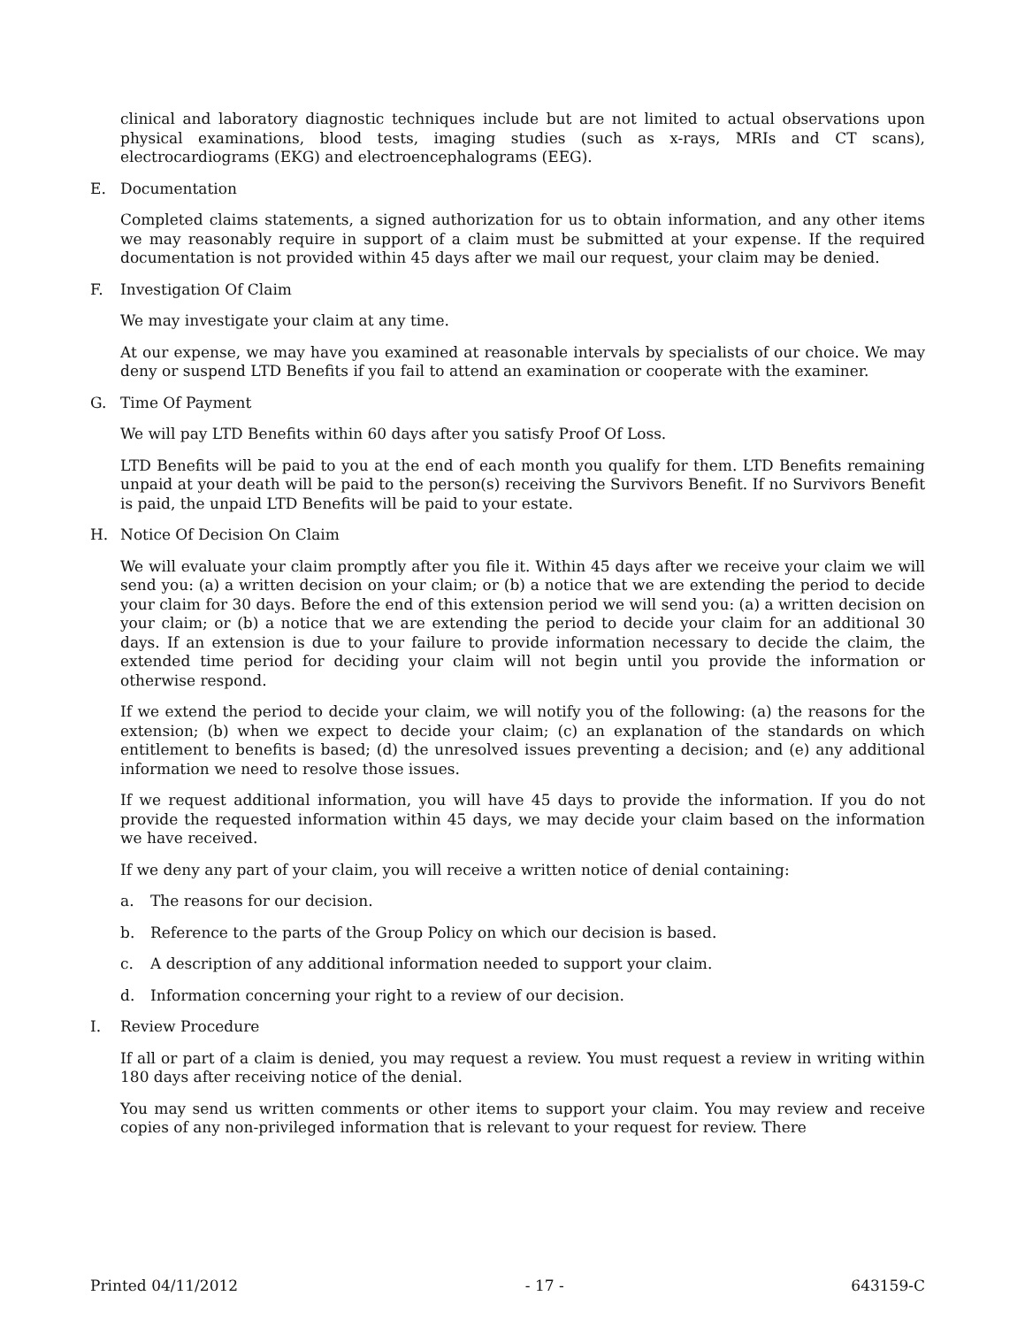clinical and laboratory diagnostic techniques include but are not limited to actual observations upon physical examinations, blood tests, imaging studies (such as x-rays, MRIs and CT scans), electrocardiograms (EKG) and electroencephalograms (EEG).
E. Documentation
Completed claims statements, a signed authorization for us to obtain information, and any other items we may reasonably require in support of a claim must be submitted at your expense. If the required documentation is not provided within 45 days after we mail our request, your claim may be denied.
F. Investigation Of Claim
We may investigate your claim at any time.
At our expense, we may have you examined at reasonable intervals by specialists of our choice. We may deny or suspend LTD Benefits if you fail to attend an examination or cooperate with the examiner.
G. Time Of Payment
We will pay LTD Benefits within 60 days after you satisfy Proof Of Loss.
LTD Benefits will be paid to you at the end of each month you qualify for them. LTD Benefits remaining unpaid at your death will be paid to the person(s) receiving the Survivors Benefit. If no Survivors Benefit is paid, the unpaid LTD Benefits will be paid to your estate.
H. Notice Of Decision On Claim
We will evaluate your claim promptly after you file it. Within 45 days after we receive your claim we will send you: (a) a written decision on your claim; or (b) a notice that we are extending the period to decide your claim for 30 days. Before the end of this extension period we will send you: (a) a written decision on your claim; or (b) a notice that we are extending the period to decide your claim for an additional 30 days. If an extension is due to your failure to provide information necessary to decide the claim, the extended time period for deciding your claim will not begin until you provide the information or otherwise respond.
If we extend the period to decide your claim, we will notify you of the following: (a) the reasons for the extension; (b) when we expect to decide your claim; (c) an explanation of the standards on which entitlement to benefits is based; (d) the unresolved issues preventing a decision; and (e) any additional information we need to resolve those issues.
If we request additional information, you will have 45 days to provide the information. If you do not provide the requested information within 45 days, we may decide your claim based on the information we have received.
If we deny any part of your claim, you will receive a written notice of denial containing:
a. The reasons for our decision.
b. Reference to the parts of the Group Policy on which our decision is based.
c. A description of any additional information needed to support your claim.
d. Information concerning your right to a review of our decision.
I. Review Procedure
If all or part of a claim is denied, you may request a review. You must request a review in writing within 180 days after receiving notice of the denial.
You may send us written comments or other items to support your claim. You may review and receive copies of any non-privileged information that is relevant to your request for review. There
Printed 04/11/2012 - 17 - 643159-C